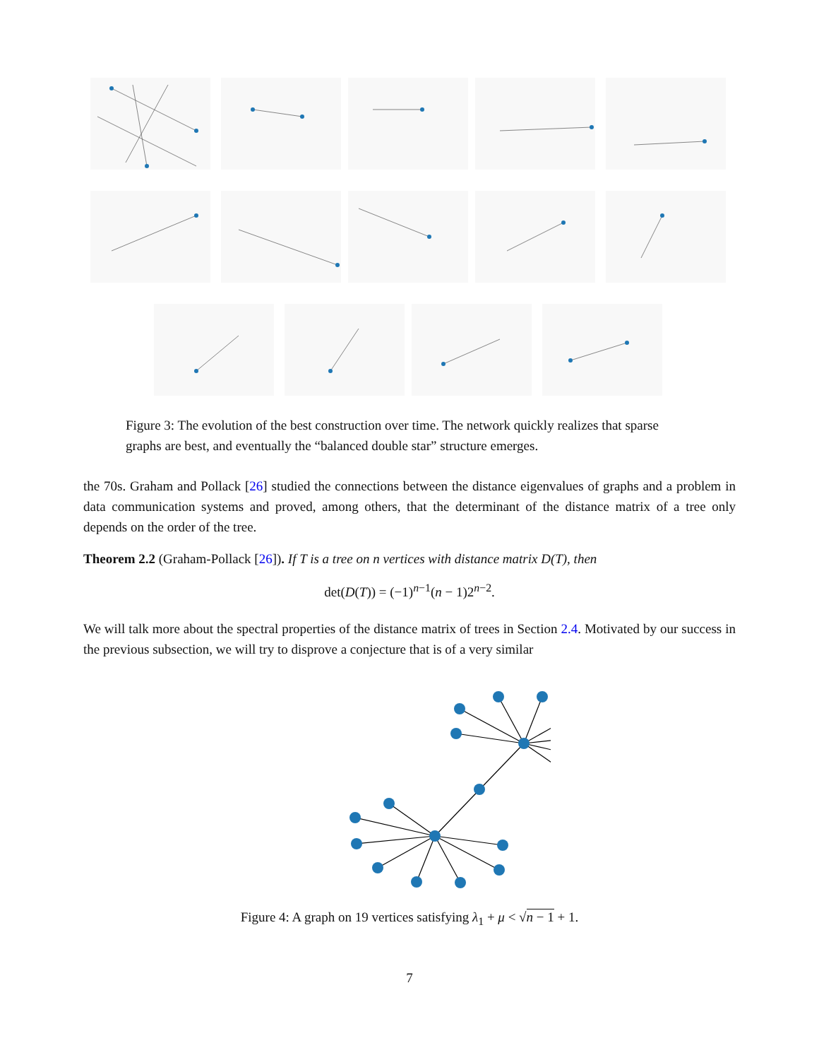Figure 3: The evolution of the best construction over time. The network quickly realizes that sparse graphs are best, and eventually the “balanced double star” structure emerges.
the 70s. Graham and Pollack [26] studied the connections between the distance eigenvalues of graphs and a problem in data communication systems and proved, among others, that the determinant of the distance matrix of a tree only depends on the order of the tree.
Theorem 2.2 (Graham-Pollack [26]). If T is a tree on n vertices with distance matrix D(T), then
det(D(T)) = (−1)<sup>n−1</sup>(n − 1)2<sup>n−2</sup>.
We will talk more about the spectral properties of the distance matrix of trees in Section 2.4. Motivated by our success in the previous subsection, we will try to disprove a conjecture that is of a very similar
Figure 4: A graph on 19 vertices satisfying λ<sub>1</sub> + μ < √n − 1 + 1.
7